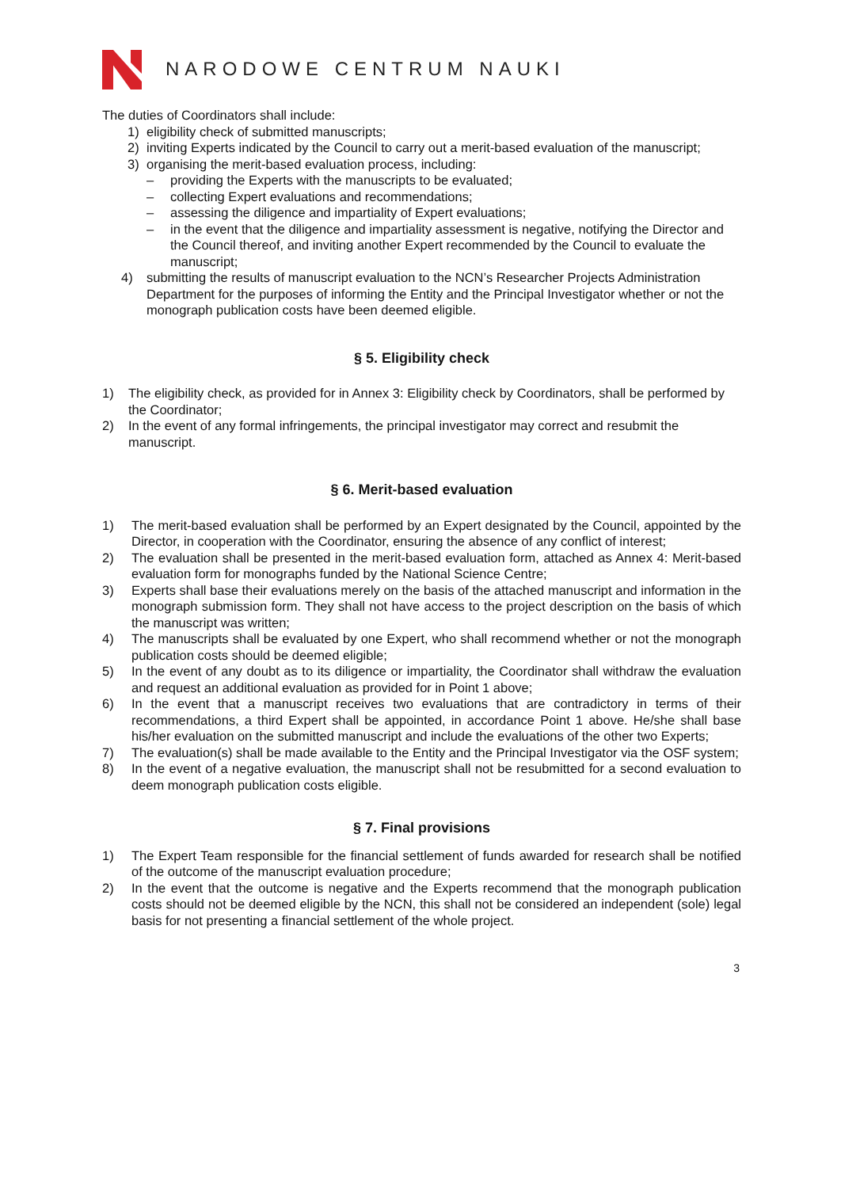NARODOWE CENTRUM NAUKI
The duties of Coordinators shall include:
1) eligibility check of submitted manuscripts;
2) inviting Experts indicated by the Council to carry out a merit-based evaluation of the manuscript;
3) organising the merit-based evaluation process, including:
– providing the Experts with the manuscripts to be evaluated;
– collecting Expert evaluations and recommendations;
– assessing the diligence and impartiality of Expert evaluations;
– in the event that the diligence and impartiality assessment is negative, notifying the Director and the Council thereof, and inviting another Expert recommended by the Council to evaluate the manuscript;
4) submitting the results of manuscript evaluation to the NCN’s Researcher Projects Administration Department for the purposes of informing the Entity and the Principal Investigator whether or not the monograph publication costs have been deemed eligible.
§ 5. Eligibility check
1) The eligibility check, as provided for in Annex 3: Eligibility check by Coordinators, shall be performed by the Coordinator;
2) In the event of any formal infringements, the principal investigator may correct and resubmit the manuscript.
§ 6. Merit-based evaluation
1) The merit-based evaluation shall be performed by an Expert designated by the Council, appointed by the Director, in cooperation with the Coordinator, ensuring the absence of any conflict of interest;
2) The evaluation shall be presented in the merit-based evaluation form, attached as Annex 4: Merit-based evaluation form for monographs funded by the National Science Centre;
3) Experts shall base their evaluations merely on the basis of the attached manuscript and information in the monograph submission form. They shall not have access to the project description on the basis of which the manuscript was written;
4) The manuscripts shall be evaluated by one Expert, who shall recommend whether or not the monograph publication costs should be deemed eligible;
5) In the event of any doubt as to its diligence or impartiality, the Coordinator shall withdraw the evaluation and request an additional evaluation as provided for in Point 1 above;
6) In the event that a manuscript receives two evaluations that are contradictory in terms of their recommendations, a third Expert shall be appointed, in accordance Point 1 above. He/she shall base his/her evaluation on the submitted manuscript and include the evaluations of the other two Experts;
7) The evaluation(s) shall be made available to the Entity and the Principal Investigator via the OSF system;
8) In the event of a negative evaluation, the manuscript shall not be resubmitted for a second evaluation to deem monograph publication costs eligible.
§ 7. Final provisions
1) The Expert Team responsible for the financial settlement of funds awarded for research shall be notified of the outcome of the manuscript evaluation procedure;
2) In the event that the outcome is negative and the Experts recommend that the monograph publication costs should not be deemed eligible by the NCN, this shall not be considered an independent (sole) legal basis for not presenting a financial settlement of the whole project.
3